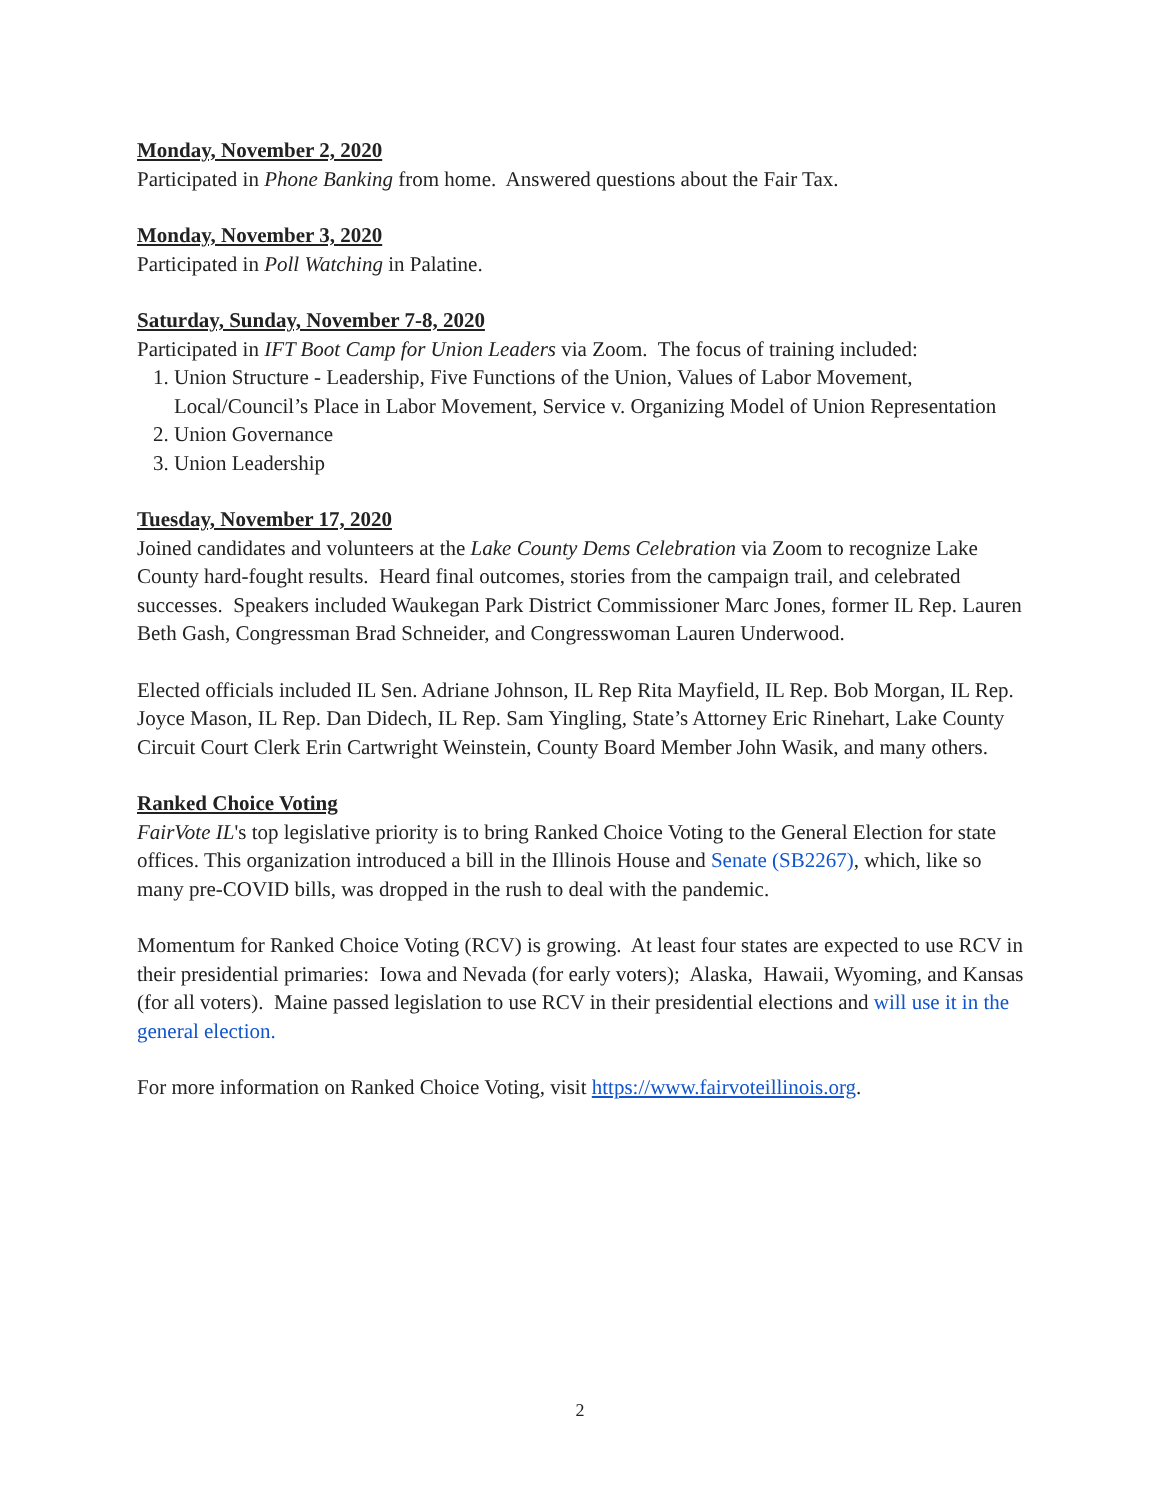Monday, November 2, 2020
Participated in Phone Banking from home. Answered questions about the Fair Tax.
Monday, November 3, 2020
Participated in Poll Watching in Palatine.
Saturday, Sunday, November 7-8, 2020
Participated in IFT Boot Camp for Union Leaders via Zoom. The focus of training included:
1. Union Structure - Leadership, Five Functions of the Union, Values of Labor Movement, Local/Council’s Place in Labor Movement, Service v. Organizing Model of Union Representation
2. Union Governance
3. Union Leadership
Tuesday, November 17, 2020
Joined candidates and volunteers at the Lake County Dems Celebration via Zoom to recognize Lake County hard-fought results. Heard final outcomes, stories from the campaign trail, and celebrated successes. Speakers included Waukegan Park District Commissioner Marc Jones, former IL Rep. Lauren Beth Gash, Congressman Brad Schneider, and Congresswoman Lauren Underwood.
Elected officials included IL Sen. Adriane Johnson, IL Rep Rita Mayfield, IL Rep. Bob Morgan, IL Rep. Joyce Mason, IL Rep. Dan Didech, IL Rep. Sam Yingling, State’s Attorney Eric Rinehart, Lake County Circuit Court Clerk Erin Cartwright Weinstein, County Board Member John Wasik, and many others.
Ranked Choice Voting
FairVote IL's top legislative priority is to bring Ranked Choice Voting to the General Election for state offices. This organization introduced a bill in the Illinois House and Senate (SB2267), which, like so many pre-COVID bills, was dropped in the rush to deal with the pandemic.
Momentum for Ranked Choice Voting (RCV) is growing. At least four states are expected to use RCV in their presidential primaries: Iowa and Nevada (for early voters); Alaska, Hawaii, Wyoming, and Kansas (for all voters). Maine passed legislation to use RCV in their presidential elections and will use it in the general election.
For more information on Ranked Choice Voting, visit https://www.fairvoteillinois.org.
2